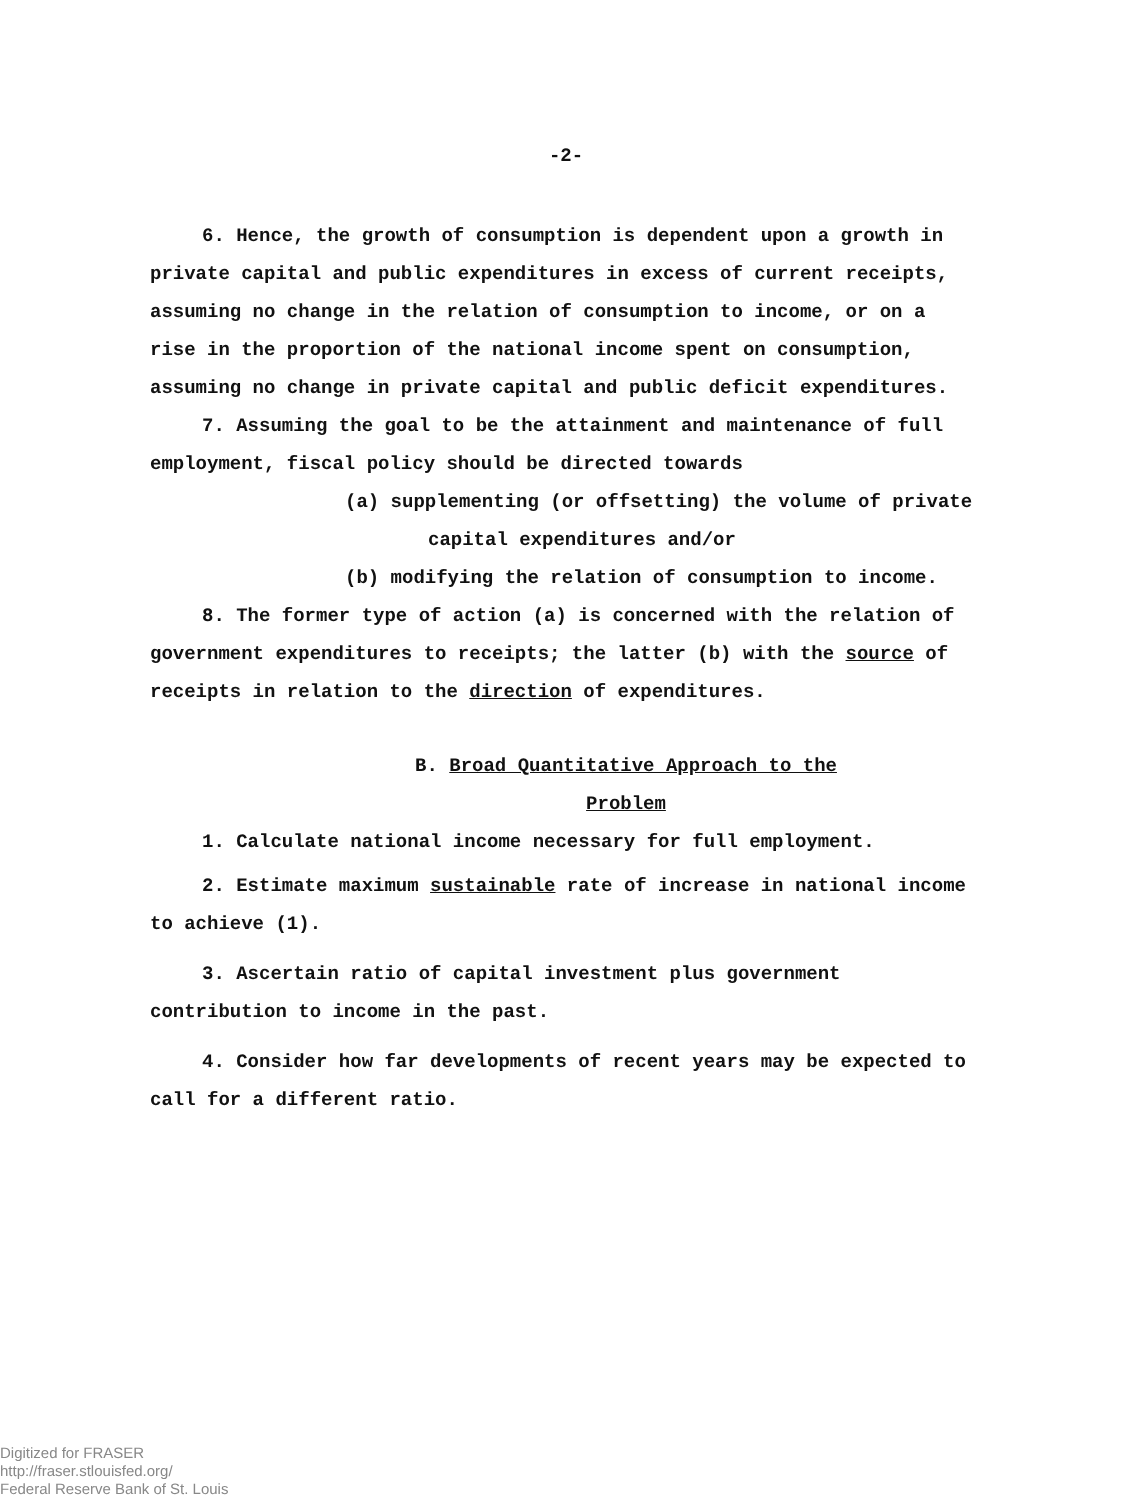-2-
6. Hence, the growth of consumption is dependent upon a growth in private capital and public expenditures in excess of current receipts, assuming no change in the relation of consumption to income, or on a rise in the proportion of the national income spent on consumption, assuming no change in private capital and public deficit expenditures.
7. Assuming the goal to be the attainment and maintenance of full employment, fiscal policy should be directed towards
(a) supplementing (or offsetting) the volume of private
capital expenditures and/or
(b) modifying the relation of consumption to income.
8. The former type of action (a) is concerned with the relation of government expenditures to receipts; the latter (b) with the source of receipts in relation to the direction of expenditures.
B. Broad Quantitative Approach to the
Problem
1. Calculate national income necessary for full employment.
2. Estimate maximum sustainable rate of increase in national income to achieve (1).
3. Ascertain ratio of capital investment plus government contribution to income in the past.
4. Consider how far developments of recent years may be expected to call for a different ratio.
Digitized for FRASER
http://fraser.stlouisfed.org/
Federal Reserve Bank of St. Louis